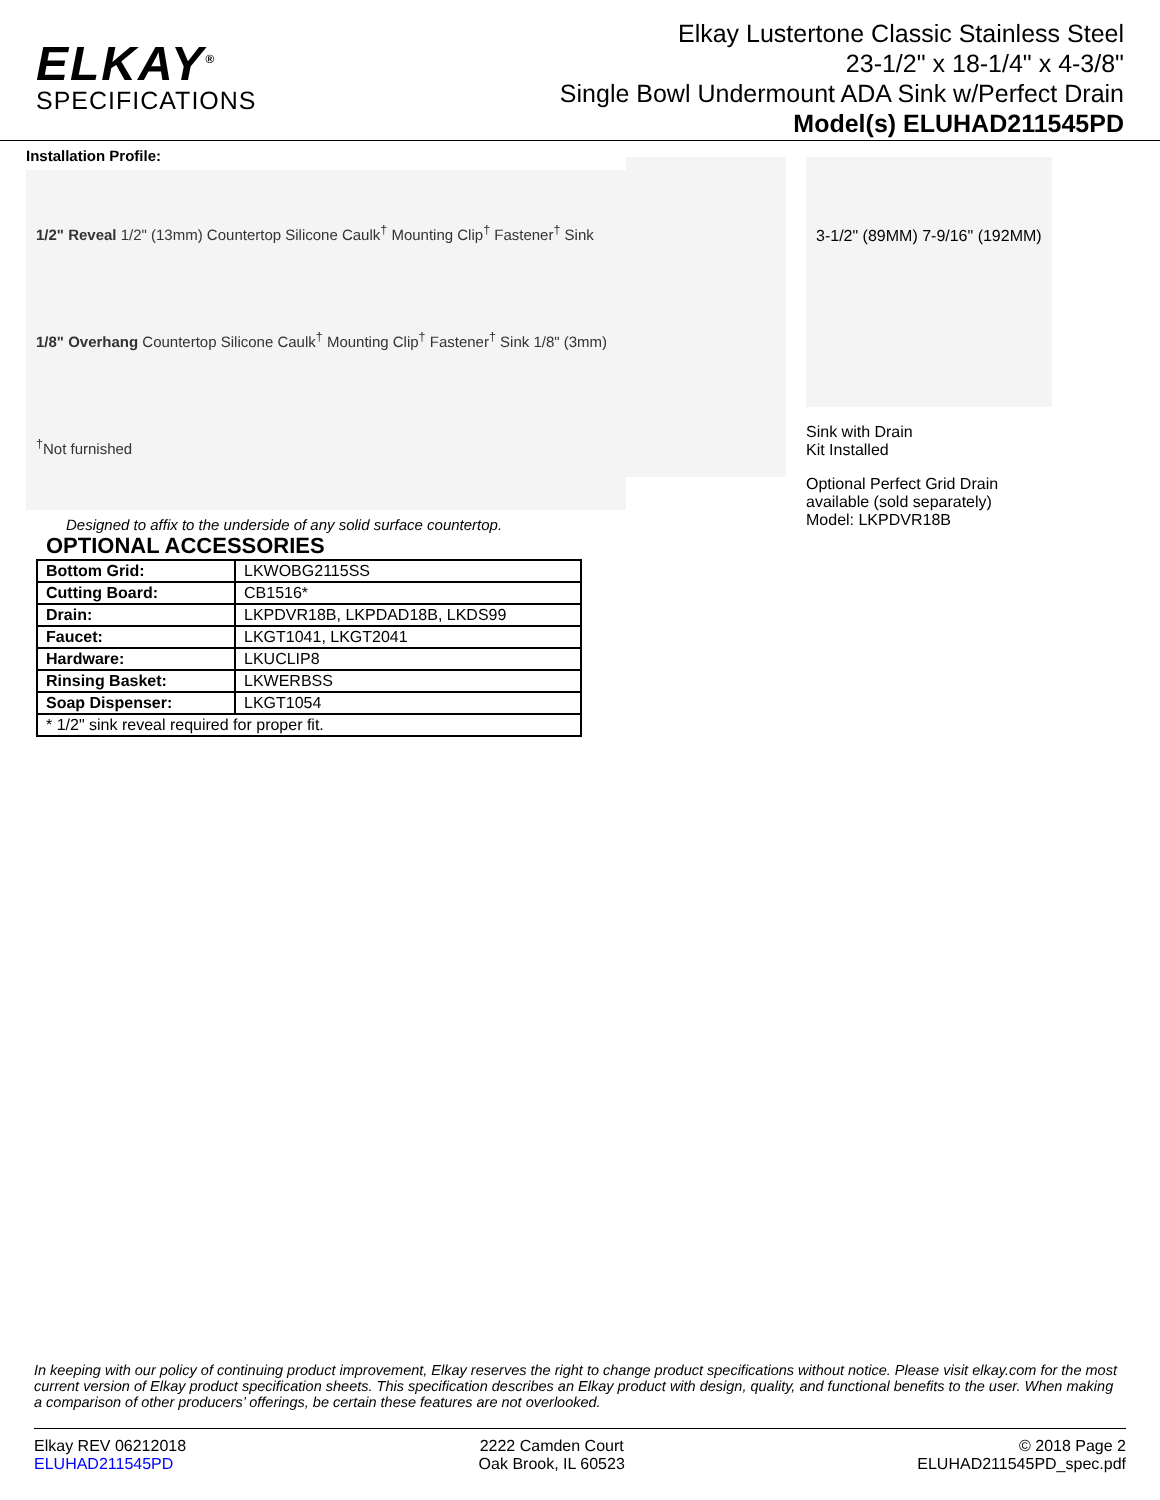ELKAY<sup>®</sup>
SPECIFICATIONS
Elkay Lustertone Classic Stainless Steel
23-1/2" x 18-1/4" x 4-3/8"
Single Bowl Undermount ADA Sink w/Perfect Drain
Model(s) ELUHAD211545PD
Installation Profile:
1/2" Reveal 1/2" (13mm) Countertop Silicone Caulk<sup>†</sup> Mounting Clip<sup>†</sup> Fastener<sup>†</sup> Sink
1/8" Overhang Countertop Silicone Caulk<sup>†</sup> Mounting Clip<sup>†</sup> Fastener<sup>†</sup> Sink 1/8" (3mm)
<sup>†</sup> Not furnished
Designed to affix to the underside of any solid surface countertop.
OPTIONAL ACCESSORIES
| Bottom Grid: | LKWOBG2115SS |
| Cutting Board: | CB1516* |
| Drain: | LKPDVR18B, LKPDAD18B, LKDS99 |
| Faucet: | LKGT1041, LKGT2041 |
| Hardware: | LKUCLIP8 |
| Rinsing Basket: | LKWERBSS |
| Soap Dispenser: | LKGT1054 |
| * 1/2" sink reveal required for proper fit. | |
3-1/2" (89MM) 7-9/16" (192MM)
Sink with Drain
Kit Installed
Optional Perfect Grid Drain
available (sold separately)
Model: LKPDVR18B
In keeping with our policy of continuing product improvement, Elkay reserves the right to change product specifications without notice. Please visit elkay.com for the most current version of Elkay product specification sheets. This specification describes an Elkay product with design, quality, and functional benefits to the user. When making a comparison of other producers’ offerings, be certain these features are not overlooked.
Elkay REV 06212018
ELUHAD211545PD
2222 Camden Court
Oak Brook, IL 60523
© 2018 Page 2
ELUHAD211545PD_spec.pdf